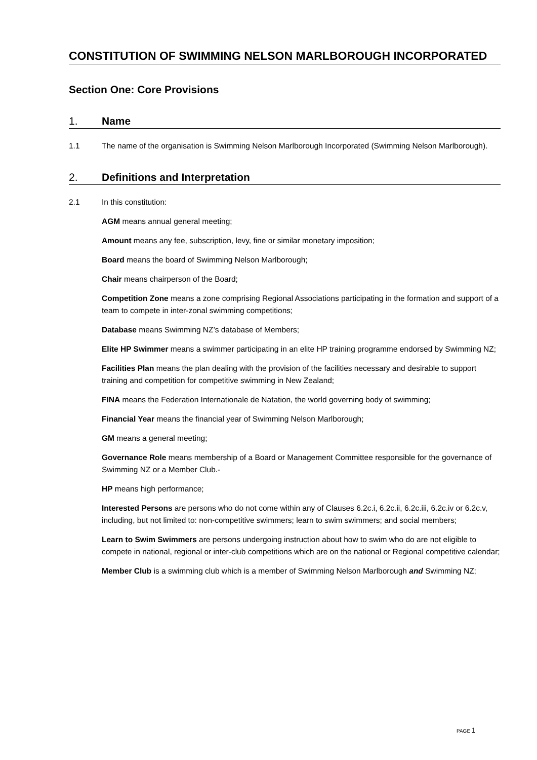CONSTITUTION OF SWIMMING NELSON MARLBOROUGH INCORPORATED
Section One: Core Provisions
1. Name
1.1 The name of the organisation is Swimming Nelson Marlborough Incorporated (Swimming Nelson Marlborough).
2. Definitions and Interpretation
2.1 In this constitution:
AGM means annual general meeting;
Amount means any fee, subscription, levy, fine or similar monetary imposition;
Board means the board of Swimming Nelson Marlborough;
Chair means chairperson of the Board;
Competition Zone means a zone comprising Regional Associations participating in the formation and support of a team to compete in inter-zonal swimming competitions;
Database means Swimming NZ’s database of Members;
Elite HP Swimmer means a swimmer participating in an elite HP training programme endorsed by Swimming NZ;
Facilities Plan means the plan dealing with the provision of the facilities necessary and desirable to support training and competition for competitive swimming in New Zealand;
FINA means the Federation Internationale de Natation, the world governing body of swimming;
Financial Year means the financial year of Swimming Nelson Marlborough;
GM means a general meeting;
Governance Role means membership of a Board or Management Committee responsible for the governance of Swimming NZ or a Member Club.-
HP means high performance;
Interested Persons are persons who do not come within any of Clauses 6.2c.i, 6.2c.ii, 6.2c.iii, 6.2c.iv or 6.2c.v, including, but not limited to: non-competitive swimmers; learn to swim swimmers; and social members;
Learn to Swim Swimmers are persons undergoing instruction about how to swim who do are not eligible to compete in national, regional or inter-club competitions which are on the national or Regional competitive calendar;
Member Club is a swimming club which is a member of Swimming Nelson Marlborough and Swimming NZ;
PAGE 1